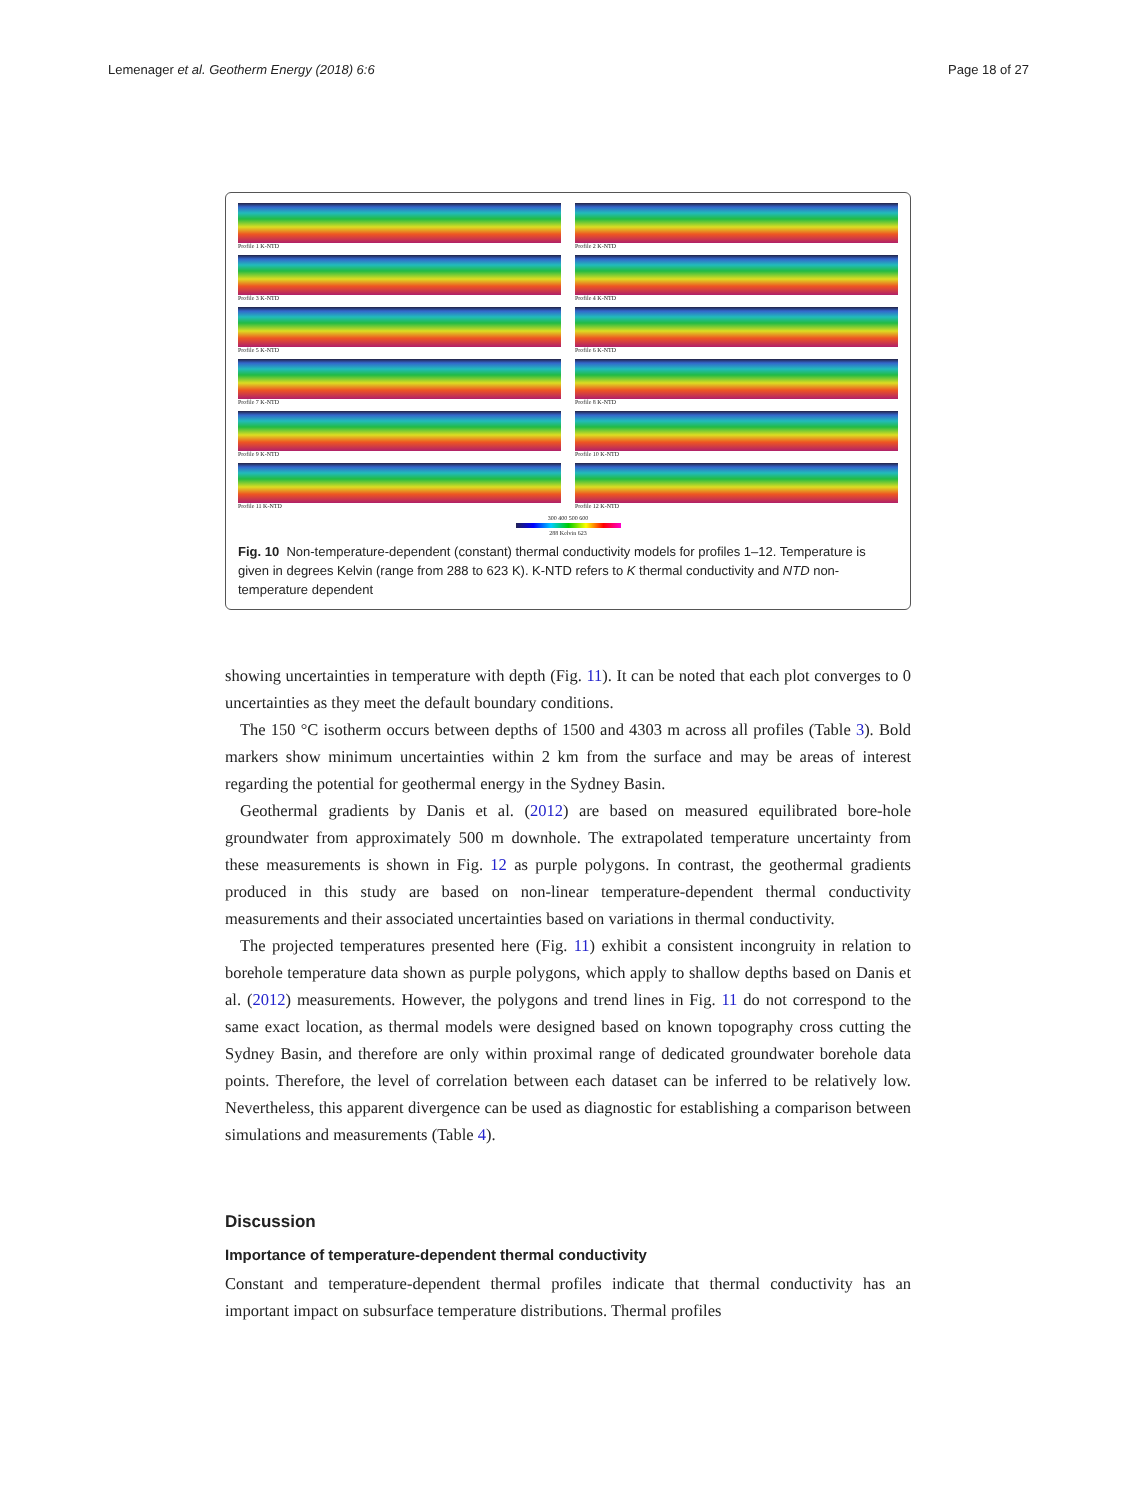Lemenager et al. Geotherm Energy (2018) 6:6 Page 18 of 27
Profile 1 K-NTD
Profile 2 K-NTD
Profile 3 K-NTD
Profile 4 K-NTD
Profile 5 K-NTD
Profile 6 K-NTD
Profile 7 K-NTD
Profile 8 K-NTD
Profile 9 K-NTD
Profile 10 K-NTD
Profile 11 K-NTD
Profile 12 K-NTD
300 400 500 600
288 Kelvin 623
Fig. 10 Non-temperature-dependent (constant) thermal conductivity models for profiles 1–12. Temperature is given in degrees Kelvin (range from 288 to 623 K). K-NTD refers to K thermal conductivity and NTD non-temperature dependent
showing uncertainties in temperature with depth (Fig. 11). It can be noted that each plot converges to 0 uncertainties as they meet the default boundary conditions.
The 150 °C isotherm occurs between depths of 1500 and 4303 m across all profiles (Table 3). Bold markers show minimum uncertainties within 2 km from the surface and may be areas of interest regarding the potential for geothermal energy in the Sydney Basin.
Geothermal gradients by Danis et al. (2012) are based on measured equilibrated bore-hole groundwater from approximately 500 m downhole. The extrapolated temperature uncertainty from these measurements is shown in Fig. 12 as purple polygons. In contrast, the geothermal gradients produced in this study are based on non-linear temperature-dependent thermal conductivity measurements and their associated uncertainties based on variations in thermal conductivity.
The projected temperatures presented here (Fig. 11) exhibit a consistent incongruity in relation to borehole temperature data shown as purple polygons, which apply to shallow depths based on Danis et al. (2012) measurements. However, the polygons and trend lines in Fig. 11 do not correspond to the same exact location, as thermal models were designed based on known topography cross cutting the Sydney Basin, and therefore are only within proximal range of dedicated groundwater borehole data points. Therefore, the level of correlation between each dataset can be inferred to be relatively low. Nevertheless, this apparent divergence can be used as diagnostic for establishing a comparison between simulations and measurements (Table 4).
Discussion
Importance of temperature-dependent thermal conductivity
Constant and temperature-dependent thermal profiles indicate that thermal conductivity has an important impact on subsurface temperature distributions. Thermal profiles